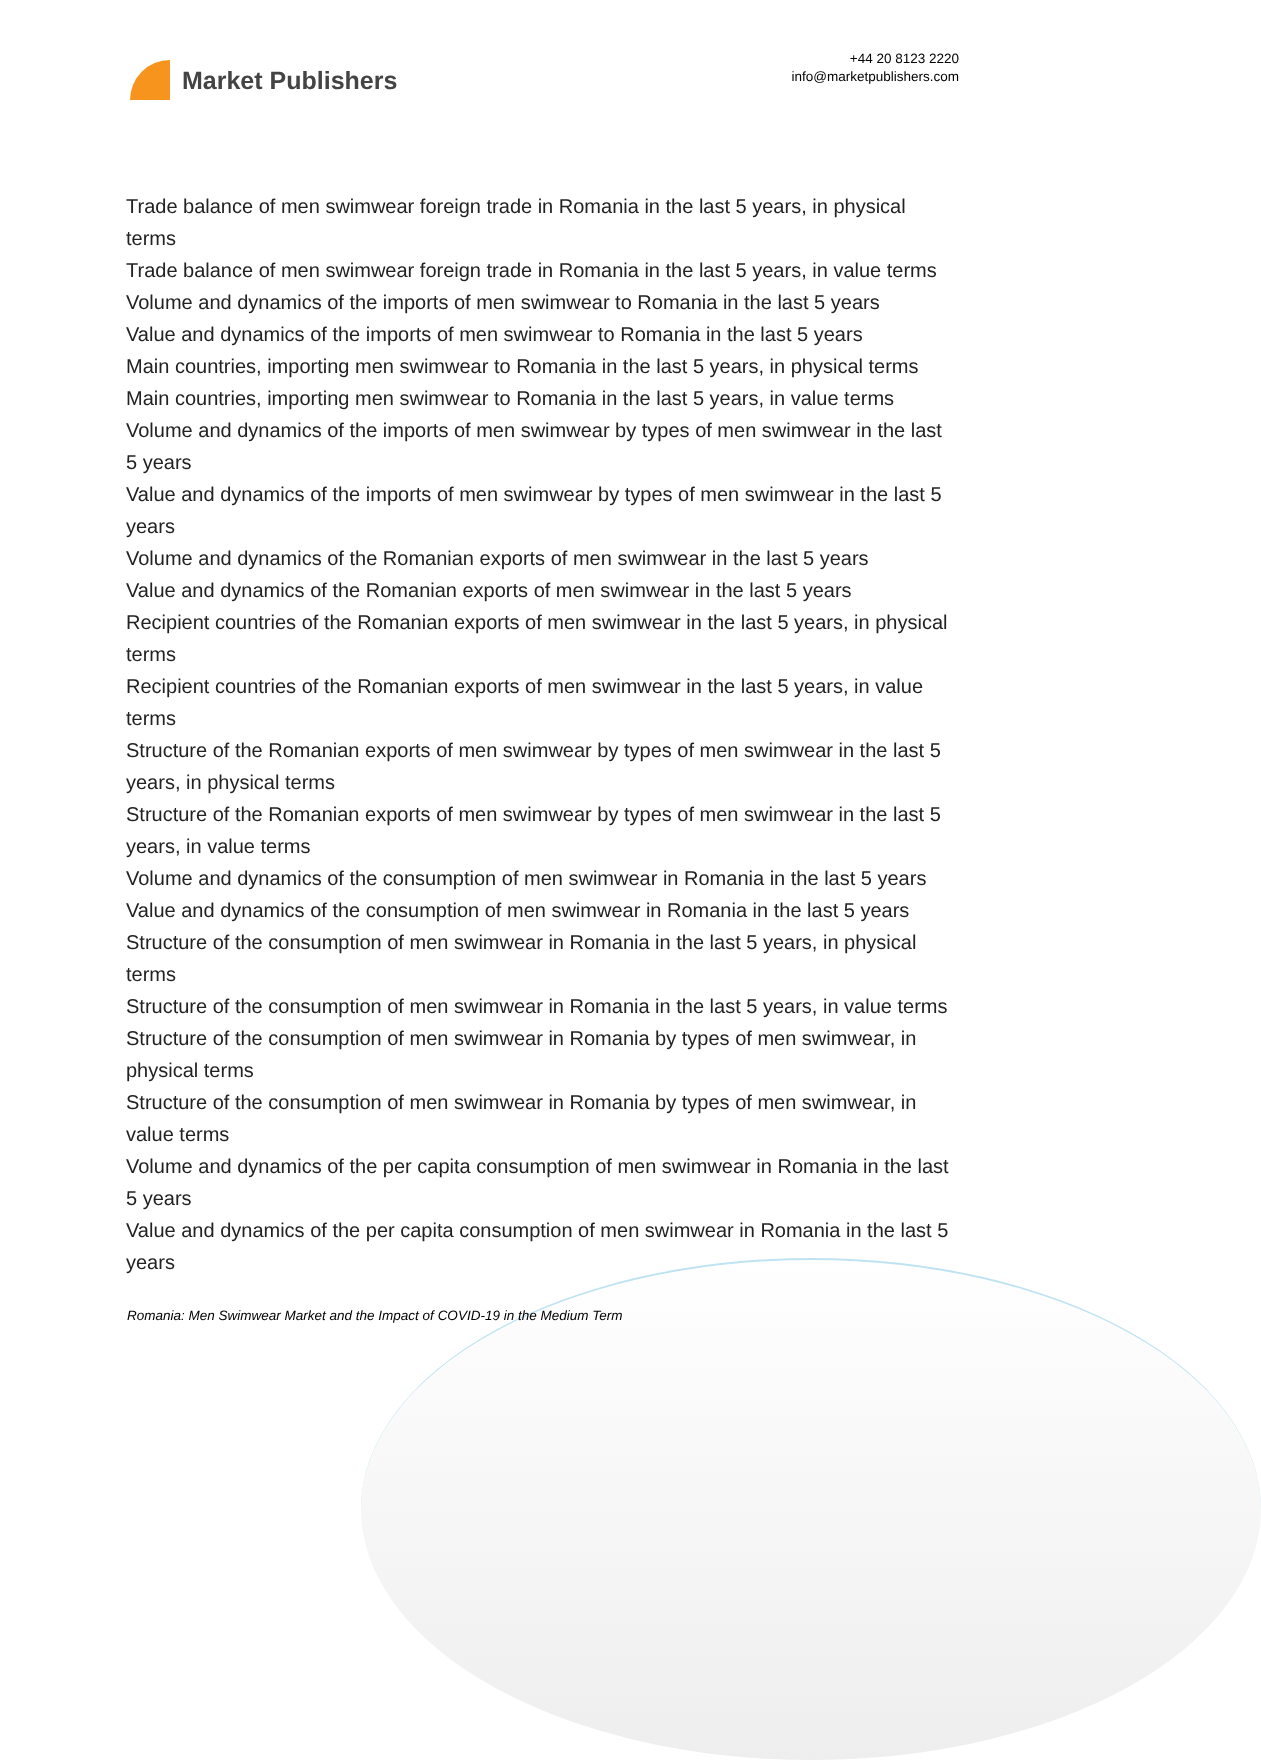Market Publishers
+44 20 8123 2220
info@marketpublishers.com
Trade balance of men swimwear foreign trade in Romania in the last 5 years, in physical terms
Trade balance of men swimwear foreign trade in Romania in the last 5 years, in value terms
Volume and dynamics of the imports of men swimwear to Romania in the last 5 years
Value and dynamics of the imports of men swimwear to Romania in the last 5 years
Main countries, importing men swimwear to Romania in the last 5 years, in physical terms
Main countries, importing men swimwear to Romania in the last 5 years, in value terms
Volume and dynamics of the imports of men swimwear by types of men swimwear in the last 5 years
Value and dynamics of the imports of men swimwear by types of men swimwear in the last 5 years
Volume and dynamics of the Romanian exports of men swimwear in the last 5 years
Value and dynamics of the Romanian exports of men swimwear in the last 5 years
Recipient countries of the Romanian exports of men swimwear in the last 5 years, in physical terms
Recipient countries of the Romanian exports of men swimwear in the last 5 years, in value terms
Structure of the Romanian exports of men swimwear by types of men swimwear in the last 5 years, in physical terms
Structure of the Romanian exports of men swimwear by types of men swimwear in the last 5 years, in value terms
Volume and dynamics of the consumption of men swimwear in Romania in the last 5 years
Value and dynamics of the consumption of men swimwear in Romania in the last 5 years
Structure of the consumption of men swimwear in Romania in the last 5 years, in physical terms
Structure of the consumption of men swimwear in Romania in the last 5 years, in value terms
Structure of the consumption of men swimwear in Romania by types of men swimwear, in physical terms
Structure of the consumption of men swimwear in Romania by types of men swimwear, in value terms
Volume and dynamics of the per capita consumption of men swimwear in Romania in the last 5 years
Value and dynamics of the per capita consumption of men swimwear in Romania in the last 5 years
Romania: Men Swimwear Market and the Impact of COVID-19 in the Medium Term